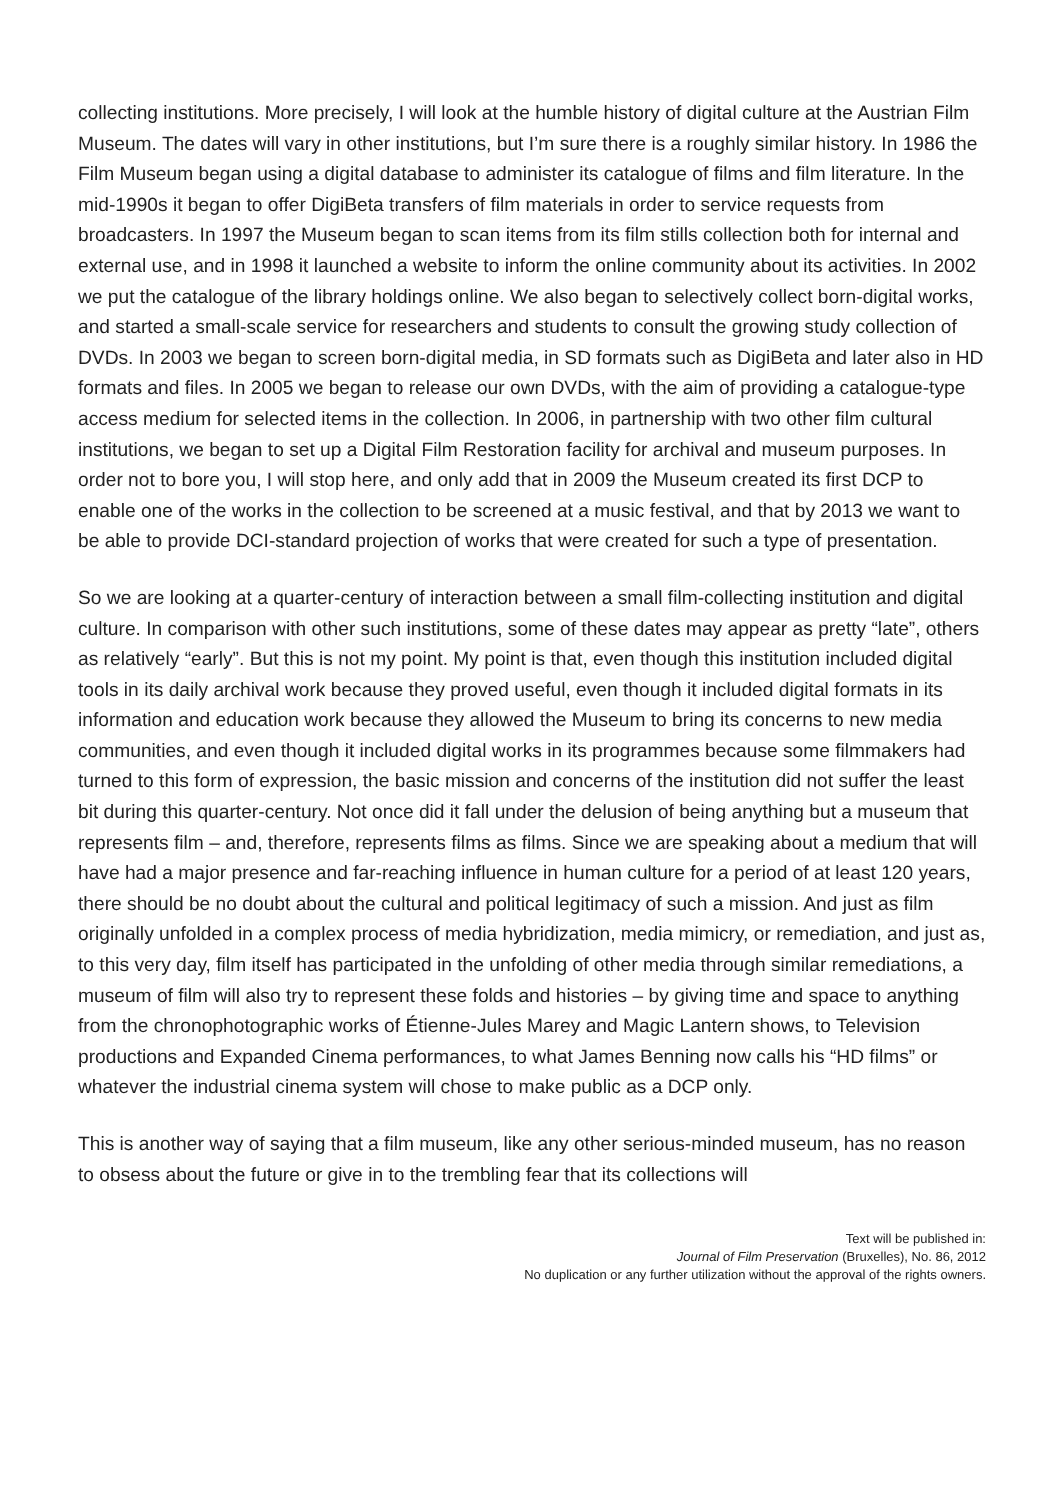collecting institutions. More precisely, I will look at the humble history of digital culture at the Austrian Film Museum. The dates will vary in other institutions, but I’m sure there is a roughly similar history. In 1986 the Film Museum began using a digital database to administer its catalogue of films and film literature. In the mid-1990s it began to offer DigiBeta transfers of film materials in order to service requests from broadcasters. In 1997 the Museum began to scan items from its film stills collection both for internal and external use, and in 1998 it launched a website to inform the online community about its activities. In 2002 we put the catalogue of the library holdings online. We also began to selectively collect born-digital works, and started a small-scale service for researchers and students to consult the growing study collection of DVDs. In 2003 we began to screen born-digital media, in SD formats such as DigiBeta and later also in HD formats and files. In 2005 we began to release our own DVDs, with the aim of providing a catalogue-type access medium for selected items in the collection. In 2006, in partnership with two other film cultural institutions, we began to set up a Digital Film Restoration facility for archival and museum purposes. In order not to bore you, I will stop here, and only add that in 2009 the Museum created its first DCP to enable one of the works in the collection to be screened at a music festival, and that by 2013 we want to be able to provide DCI-standard projection of works that were created for such a type of presentation.
So we are looking at a quarter-century of interaction between a small film-collecting institution and digital culture. In comparison with other such institutions, some of these dates may appear as pretty “late”, others as relatively “early”. But this is not my point. My point is that, even though this institution included digital tools in its daily archival work because they proved useful, even though it included digital formats in its information and education work because they allowed the Museum to bring its concerns to new media communities, and even though it included digital works in its programmes because some filmmakers had turned to this form of expression, the basic mission and concerns of the institution did not suffer the least bit during this quarter-century. Not once did it fall under the delusion of being anything but a museum that represents film – and, therefore, represents films as films. Since we are speaking about a medium that will have had a major presence and far-reaching influence in human culture for a period of at least 120 years, there should be no doubt about the cultural and political legitimacy of such a mission. And just as film originally unfolded in a complex process of media hybridization, media mimicry, or remediation, and just as, to this very day, film itself has participated in the unfolding of other media through similar remediations, a museum of film will also try to represent these folds and histories – by giving time and space to anything from the chronophotographic works of Étienne-Jules Marey and Magic Lantern shows, to Television productions and Expanded Cinema performances, to what James Benning now calls his “HD films” or whatever the industrial cinema system will chose to make public as a DCP only.
This is another way of saying that a film museum, like any other serious-minded museum, has no reason to obsess about the future or give in to the trembling fear that its collections will
Text will be published in:
Journal of Film Preservation (Bruxelles), No. 86, 2012
No duplication or any further utilization without the approval of the rights owners.